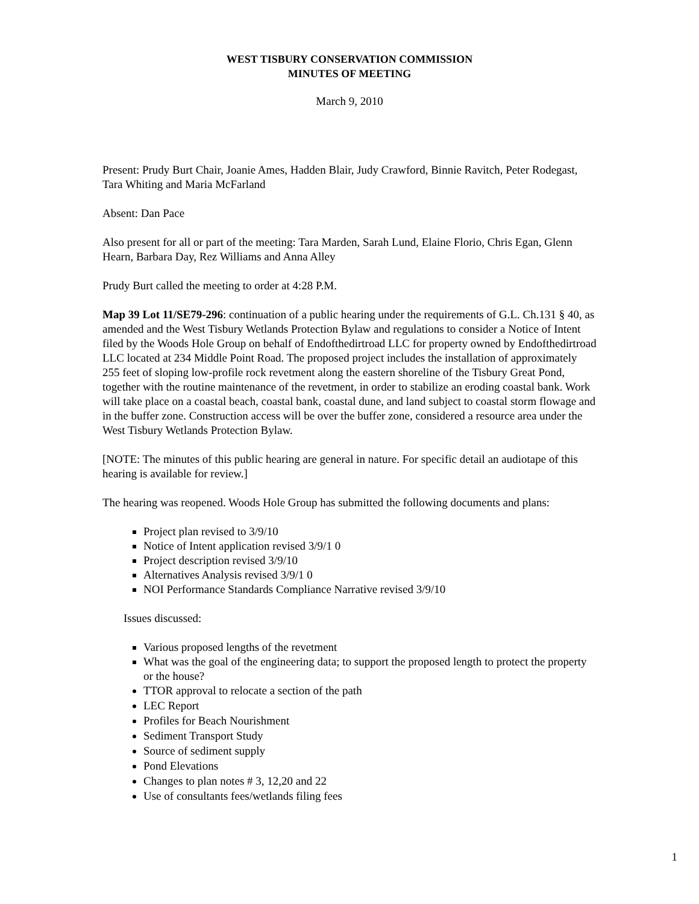WEST TISBURY CONSERVATION COMMISSION
MINUTES OF MEETING
March 9, 2010
Present: Prudy Burt Chair, Joanie Ames, Hadden Blair, Judy Crawford, Binnie Ravitch, Peter Rodegast, Tara Whiting and Maria McFarland
Absent: Dan Pace
Also present for all or part of the meeting: Tara Marden, Sarah Lund, Elaine Florio, Chris Egan, Glenn Hearn, Barbara Day, Rez Williams and Anna Alley
Prudy Burt called the meeting to order at 4:28 P.M.
Map 39 Lot 11/SE79-296: continuation of a public hearing under the requirements of G.L. Ch.131 § 40, as amended and the West Tisbury Wetlands Protection Bylaw and regulations to consider a Notice of Intent filed by the Woods Hole Group on behalf of Endofthedirtroad LLC for property owned by Endofthedirtroad LLC located at 234 Middle Point Road. The proposed project includes the installation of approximately 255 feet of sloping low-profile rock revetment along the eastern shoreline of the Tisbury Great Pond, together with the routine maintenance of the revetment, in order to stabilize an eroding coastal bank. Work will take place on a coastal beach, coastal bank, coastal dune, and land subject to coastal storm flowage and in the buffer zone. Construction access will be over the buffer zone, considered a resource area under the West Tisbury Wetlands Protection Bylaw.
[NOTE: The minutes of this public hearing are general in nature. For specific detail an audiotape of this hearing is available for review.]
The hearing was reopened. Woods Hole Group has submitted the following documents and plans:
Project plan revised to 3/9/10
Notice of Intent application revised 3/9/1 0
Project description revised 3/9/10
Alternatives Analysis revised 3/9/1 0
NOI Performance Standards Compliance Narrative revised 3/9/10
Issues discussed:
Various proposed lengths of the revetment
What was the goal of the engineering data; to support the proposed length to protect the property or the house?
TTOR approval to relocate a section of the path
LEC Report
Profiles for Beach Nourishment
Sediment Transport Study
Source of sediment supply
Pond Elevations
Changes to plan notes # 3, 12,20 and 22
Use of consultants fees/wetlands filing fees
1